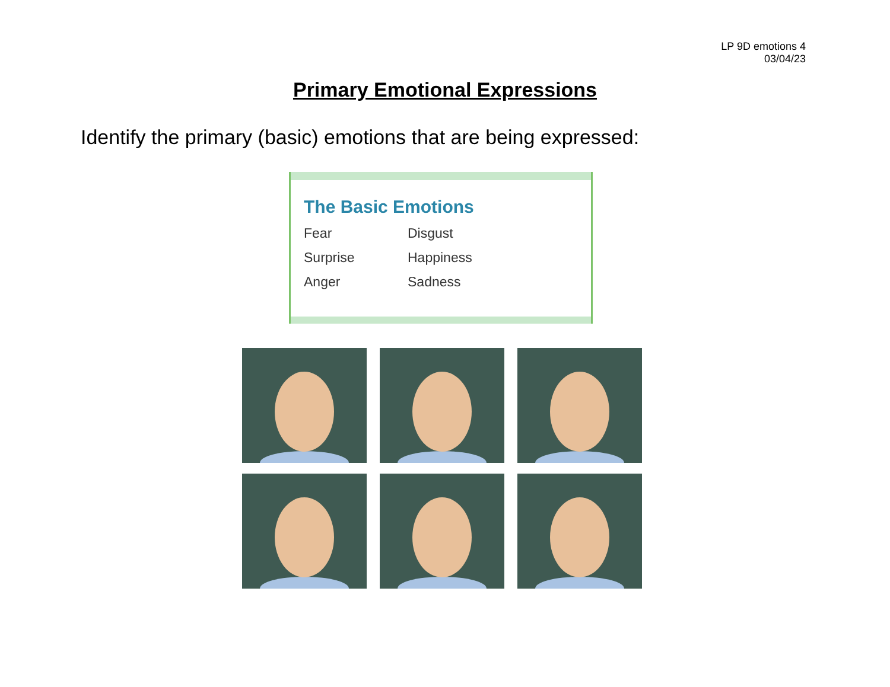LP 9D emotions 4
03/04/23
Primary Emotional Expressions
Identify the primary (basic) emotions that are being expressed:
The Basic Emotions
Fear Disgust Surprise Happiness Anger Sadness